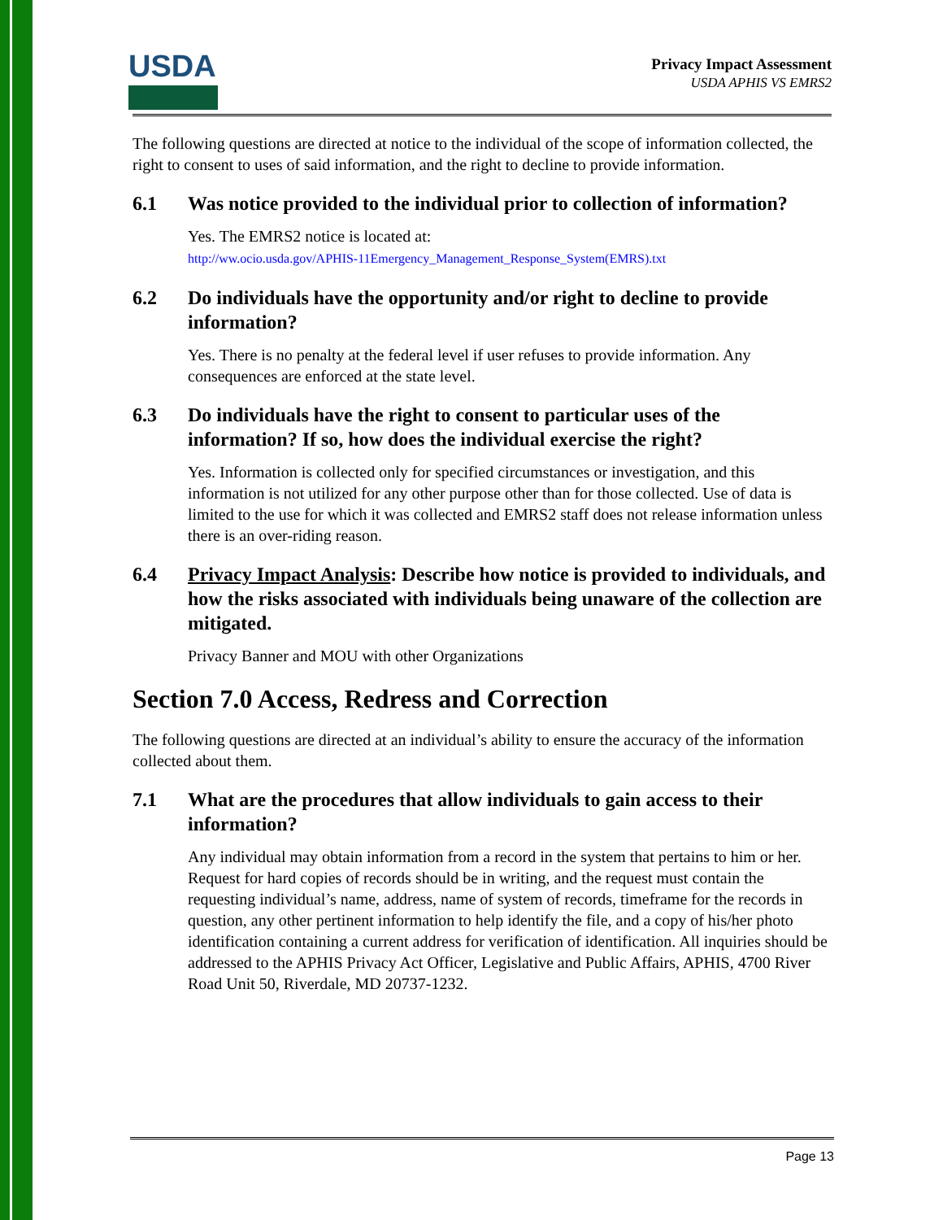USDA
Privacy Impact Assessment
USDA APHIS VS EMRS2
The following questions are directed at notice to the individual of the scope of information collected, the right to consent to uses of said information, and the right to decline to provide information.
6.1 Was notice provided to the individual prior to collection of information?
Yes. The EMRS2 notice is located at:
http://ww.ocio.usda.gov/APHIS-11Emergency_Management_Response_System(EMRS).txt
6.2 Do individuals have the opportunity and/or right to decline to provide information?
Yes. There is no penalty at the federal level if user refuses to provide information. Any consequences are enforced at the state level.
6.3 Do individuals have the right to consent to particular uses of the information? If so, how does the individual exercise the right?
Yes. Information is collected only for specified circumstances or investigation, and this information is not utilized for any other purpose other than for those collected. Use of data is limited to the use for which it was collected and EMRS2 staff does not release information unless there is an over-riding reason.
6.4 Privacy Impact Analysis: Describe how notice is provided to individuals, and how the risks associated with individuals being unaware of the collection are mitigated.
Privacy Banner and MOU with other Organizations
Section 7.0 Access, Redress and Correction
The following questions are directed at an individual’s ability to ensure the accuracy of the information collected about them.
7.1 What are the procedures that allow individuals to gain access to their information?
Any individual may obtain information from a record in the system that pertains to him or her. Request for hard copies of records should be in writing, and the request must contain the requesting individual’s name, address, name of system of records, timeframe for the records in question, any other pertinent information to help identify the file, and a copy of his/her photo identification containing a current address for verification of identification. All inquiries should be addressed to the APHIS Privacy Act Officer, Legislative and Public Affairs, APHIS, 4700 River Road Unit 50, Riverdale, MD 20737-1232.
Page 13